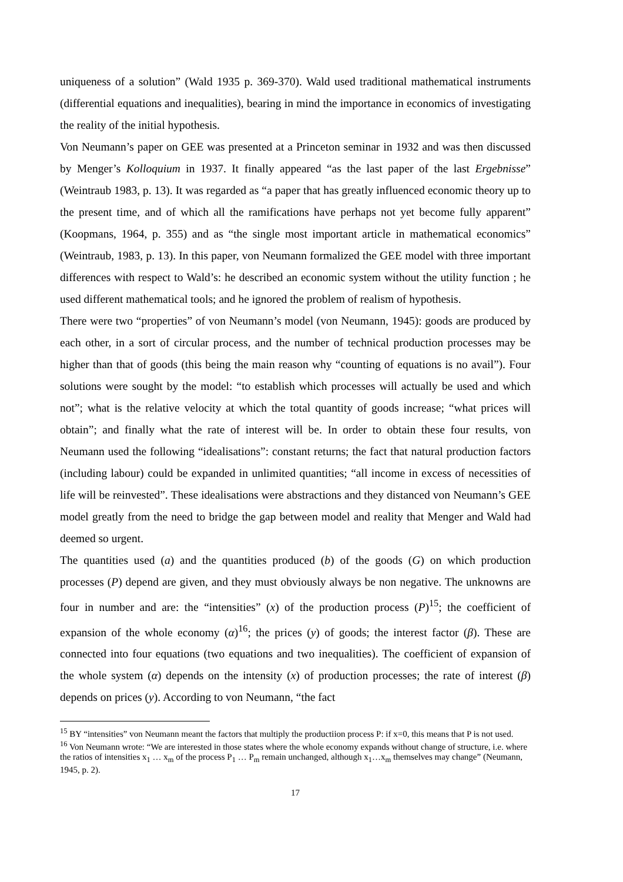uniqueness of a solution” (Wald 1935 p. 369-370). Wald used traditional mathematical instruments (differential equations and inequalities), bearing in mind the importance in economics of investigating the reality of the initial hypothesis.
Von Neumann’s paper on GEE was presented at a Princeton seminar in 1932 and was then discussed by Menger’s Kolloquium in 1937. It finally appeared “as the last paper of the last Ergebnisse” (Weintraub 1983, p. 13). It was regarded as “a paper that has greatly influenced economic theory up to the present time, and of which all the ramifications have perhaps not yet become fully apparent” (Koopmans, 1964, p. 355) and as “the single most important article in mathematical economics” (Weintraub, 1983, p. 13). In this paper, von Neumann formalized the GEE model with three important differences with respect to Wald’s: he described an economic system without the utility function ; he used different mathematical tools; and he ignored the problem of realism of hypothesis.
There were two “properties” of von Neumann’s model (von Neumann, 1945): goods are produced by each other, in a sort of circular process, and the number of technical production processes may be higher than that of goods (this being the main reason why “counting of equations is no avail”). Four solutions were sought by the model: “to establish which processes will actually be used and which not”; what is the relative velocity at which the total quantity of goods increase; “what prices will obtain”; and finally what the rate of interest will be. In order to obtain these four results, von Neumann used the following “idealisations”: constant returns; the fact that natural production factors (including labour) could be expanded in unlimited quantities; “all income in excess of necessities of life will be reinvested”. These idealisations were abstractions and they distanced von Neumann’s GEE model greatly from the need to bridge the gap between model and reality that Menger and Wald had deemed so urgent.
The quantities used (a) and the quantities produced (b) of the goods (G) on which production processes (P) depend are given, and they must obviously always be non negative. The unknowns are four in number and are: the “intensities” (x) of the production process (P)<sup>15</sup>; the coefficient of expansion of the whole economy (α)<sup>16</sup>; the prices (y) of goods; the interest factor (β). These are connected into four equations (two equations and two inequalities). The coefficient of expansion of the whole system (α) depends on the intensity (x) of production processes; the rate of interest (β) depends on prices (y). According to von Neumann, “the fact
<sup>15</sup> BY “intensities” von Neumann meant the factors that multiply the productiion process P: if x=0, this means that P is not used.
<sup>16</sup> Von Neumann wrote: “We are interested in those states where the whole economy expands without change of structure, i.e. where the ratios of intensities x<sub>1</sub> … x<sub>m</sub> of the process P<sub>1</sub> … P<sub>m</sub> remain unchanged, although x<sub>1</sub>…x<sub>m</sub> themselves may change” (Neumann, 1945, p. 2).
17